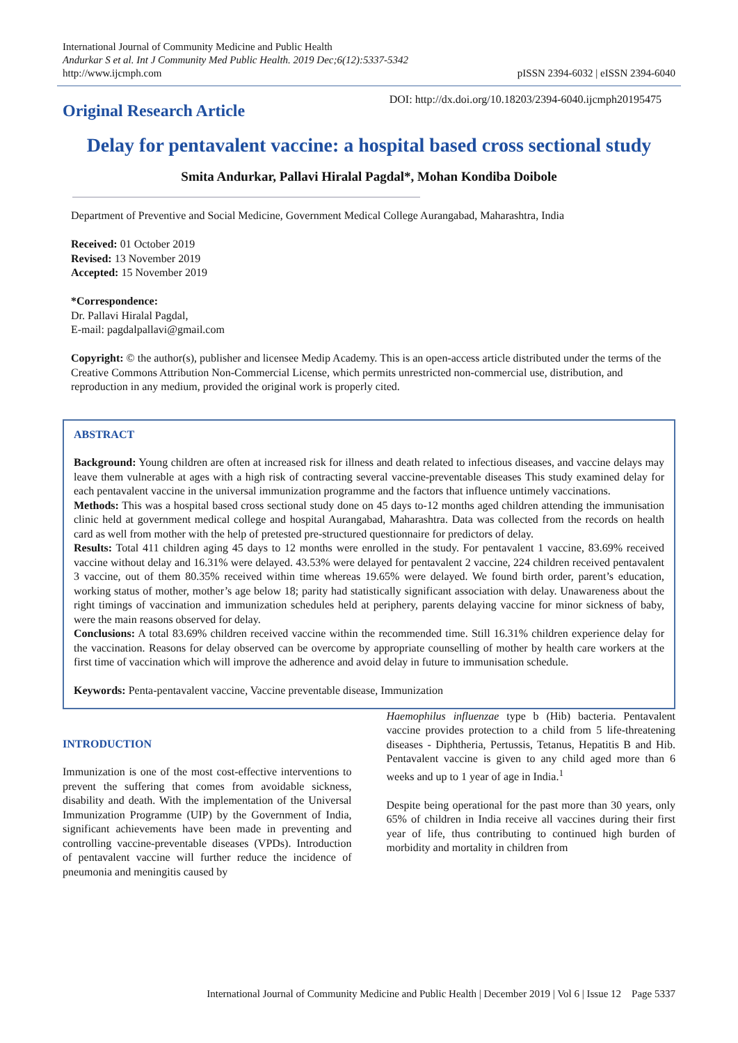International Journal of Community Medicine and Public Health
Andurkar S et al. Int J Community Med Public Health. 2019 Dec;6(12):5337-5342
http://www.ijcmph.com
pISSN 2394-6032 | eISSN 2394-6040
Original Research Article
DOI: http://dx.doi.org/10.18203/2394-6040.ijcmph20195475
Delay for pentavalent vaccine: a hospital based cross sectional study
Smita Andurkar, Pallavi Hiralal Pagdal*, Mohan Kondiba Doibole
Department of Preventive and Social Medicine, Government Medical College Aurangabad, Maharashtra, India
Received: 01 October 2019
Revised: 13 November 2019
Accepted: 15 November 2019
*Correspondence:
Dr. Pallavi Hiralal Pagdal,
E-mail: pagdalpallavi@gmail.com
Copyright: © the author(s), publisher and licensee Medip Academy. This is an open-access article distributed under the terms of the Creative Commons Attribution Non-Commercial License, which permits unrestricted non-commercial use, distribution, and reproduction in any medium, provided the original work is properly cited.
ABSTRACT
Background: Young children are often at increased risk for illness and death related to infectious diseases, and vaccine delays may leave them vulnerable at ages with a high risk of contracting several vaccine-preventable diseases This study examined delay for each pentavalent vaccine in the universal immunization programme and the factors that influence untimely vaccinations.
Methods: This was a hospital based cross sectional study done on 45 days to-12 months aged children attending the immunisation clinic held at government medical college and hospital Aurangabad, Maharashtra. Data was collected from the records on health card as well from mother with the help of pretested pre-structured questionnaire for predictors of delay.
Results: Total 411 children aging 45 days to 12 months were enrolled in the study. For pentavalent 1 vaccine, 83.69% received vaccine without delay and 16.31% were delayed. 43.53% were delayed for pentavalent 2 vaccine, 224 children received pentavalent 3 vaccine, out of them 80.35% received within time whereas 19.65% were delayed. We found birth order, parent’s education, working status of mother, mother’s age below 18; parity had statistically significant association with delay. Unawareness about the right timings of vaccination and immunization schedules held at periphery, parents delaying vaccine for minor sickness of baby, were the main reasons observed for delay.
Conclusions: A total 83.69% children received vaccine within the recommended time. Still 16.31% children experience delay for the vaccination. Reasons for delay observed can be overcome by appropriate counselling of mother by health care workers at the first time of vaccination which will improve the adherence and avoid delay in future to immunisation schedule.
Keywords: Penta-pentavalent vaccine, Vaccine preventable disease, Immunization
INTRODUCTION
Immunization is one of the most cost-effective interventions to prevent the suffering that comes from avoidable sickness, disability and death. With the implementation of the Universal Immunization Programme (UIP) by the Government of India, significant achievements have been made in preventing and controlling vaccine-preventable diseases (VPDs). Introduction of pentavalent vaccine will further reduce the incidence of pneumonia and meningitis caused by
Haemophilus influenzae type b (Hib) bacteria. Pentavalent vaccine provides protection to a child from 5 life-threatening diseases - Diphtheria, Pertussis, Tetanus, Hepatitis B and Hib. Pentavalent vaccine is given to any child aged more than 6 weeks and up to 1 year of age in India.<sup>1</sup>
Despite being operational for the past more than 30 years, only 65% of children in India receive all vaccines during their first year of life, thus contributing to continued high burden of morbidity and mortality in children from
International Journal of Community Medicine and Public Health | December 2019 | Vol 6 | Issue 12 Page 5337